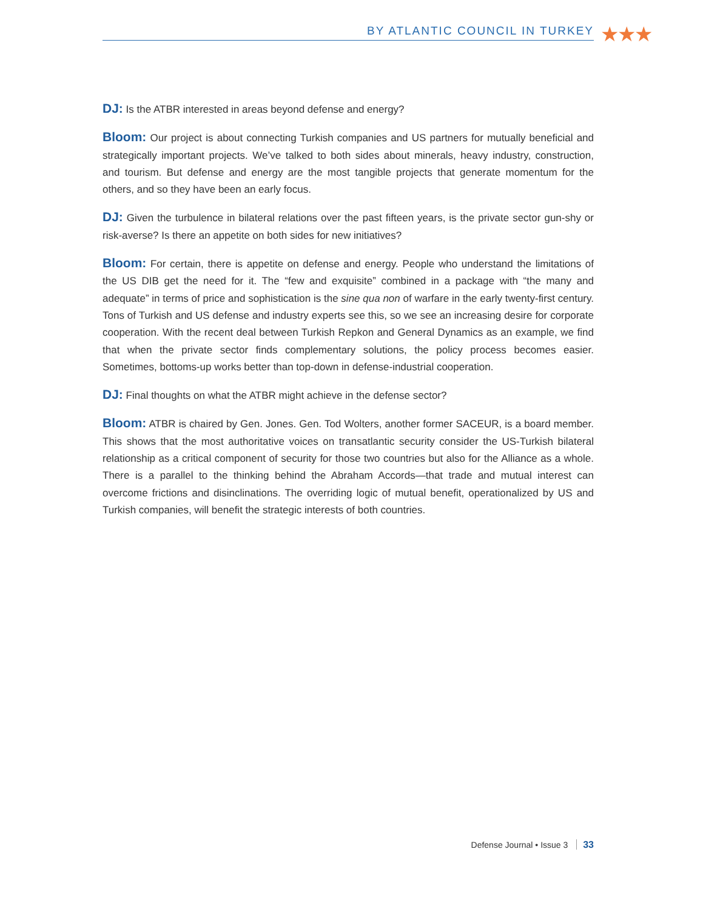BY ATLANTIC COUNCIL IN TURKEY ★★★
DJ: Is the ATBR interested in areas beyond defense and energy?
Bloom: Our project is about connecting Turkish companies and US partners for mutually beneficial and strategically important projects. We’ve talked to both sides about minerals, heavy industry, construction, and tourism. But defense and energy are the most tangible projects that generate momentum for the others, and so they have been an early focus.
DJ: Given the turbulence in bilateral relations over the past fifteen years, is the private sector gun-shy or risk-averse? Is there an appetite on both sides for new initiatives?
Bloom: For certain, there is appetite on defense and energy. People who understand the limitations of the US DIB get the need for it. The “few and exquisite” combined in a package with “the many and adequate” in terms of price and sophistication is the sine qua non of warfare in the early twenty-first century. Tons of Turkish and US defense and industry experts see this, so we see an increasing desire for corporate cooperation. With the recent deal between Turkish Repkon and General Dynamics as an example, we find that when the private sector finds complementary solutions, the policy process becomes easier. Sometimes, bottoms-up works better than top-down in defense-industrial cooperation.
DJ: Final thoughts on what the ATBR might achieve in the defense sector?
Bloom: ATBR is chaired by Gen. Jones. Gen. Tod Wolters, another former SACEUR, is a board member. This shows that the most authoritative voices on transatlantic security consider the US-Turkish bilateral relationship as a critical component of security for those two countries but also for the Alliance as a whole. There is a parallel to the thinking behind the Abraham Accords—that trade and mutual interest can overcome frictions and disinclinations. The overriding logic of mutual benefit, operationalized by US and Turkish companies, will benefit the strategic interests of both countries.
Defense Journal • Issue 3 33